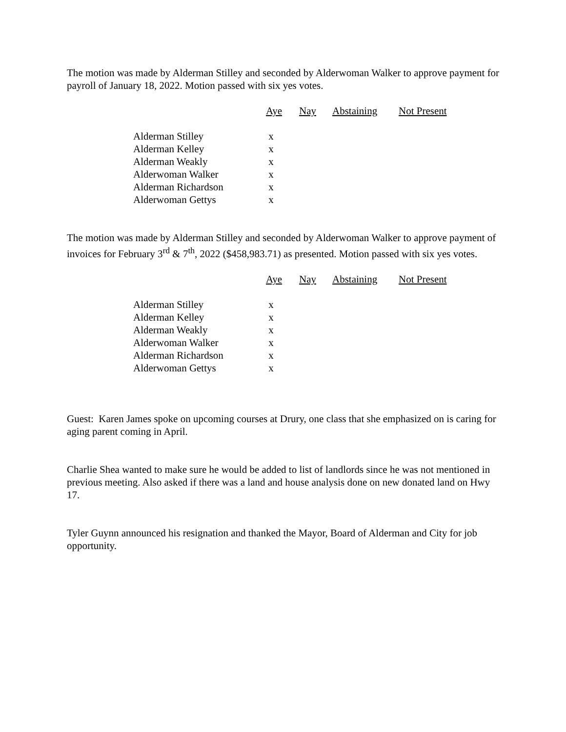The motion was made by Alderman Stilley and seconded by Alderwoman Walker to approve payment for payroll of January 18, 2022. Motion passed with six yes votes.
| | Aye | Nay | Abstaining | Not Present |
| --- | --- | --- | --- | --- |
| Alderman Stilley | x | | | |
| Alderman Kelley | x | | | |
| Alderman Weakly | x | | | |
| Alderwoman Walker | x | | | |
| Alderman Richardson | x | | | |
| Alderwoman Gettys | x | | | |
The motion was made by Alderman Stilley and seconded by Alderwoman Walker to approve payment of invoices for February 3<sup>rd</sup> & 7<sup>th</sup>, 2022 ($458,983.71) as presented. Motion passed with six yes votes.
| | Aye | Nay | Abstaining | Not Present |
| --- | --- | --- | --- | --- |
| Alderman Stilley | x | | | |
| Alderman Kelley | x | | | |
| Alderman Weakly | x | | | |
| Alderwoman Walker | x | | | |
| Alderman Richardson | x | | | |
| Alderwoman Gettys | x | | | |
Guest: Karen James spoke on upcoming courses at Drury, one class that she emphasized on is caring for aging parent coming in April.
Charlie Shea wanted to make sure he would be added to list of landlords since he was not mentioned in previous meeting. Also asked if there was a land and house analysis done on new donated land on Hwy 17.
Tyler Guynn announced his resignation and thanked the Mayor, Board of Alderman and City for job opportunity.